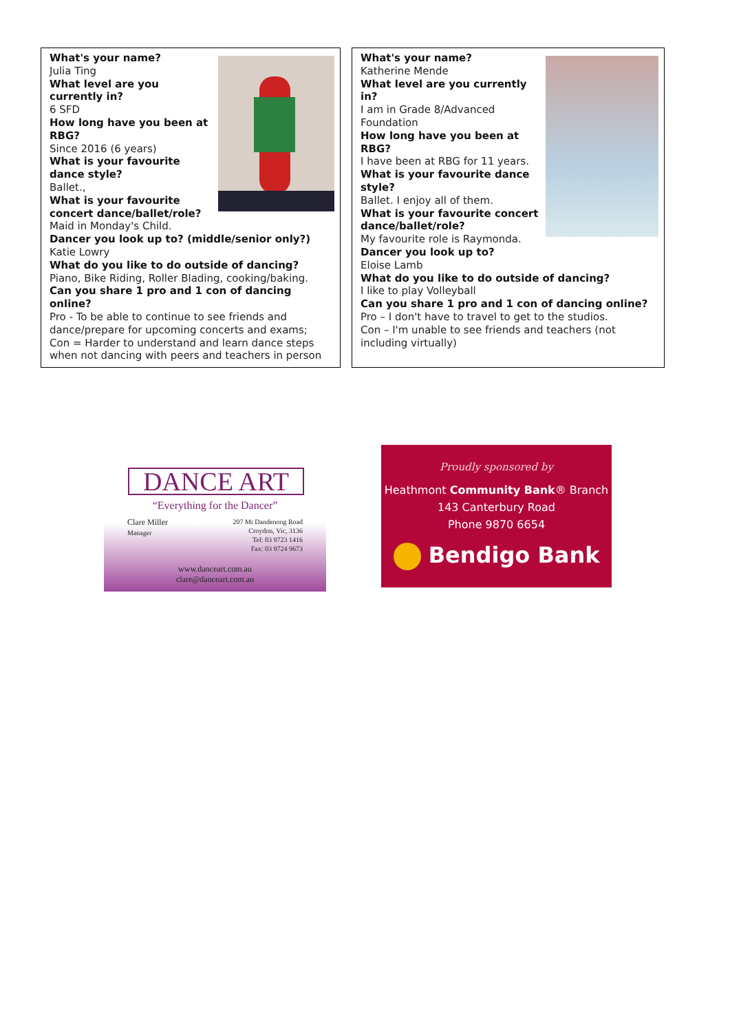What's your name?
Julia Ting
What level are you currently in?
6 SFD
How long have you been at RBG?
Since 2016 (6 years)
What is your favourite dance style?
Ballet.,
What is your favourite concert dance/ballet/role?
Maid in Monday's Child.
Dancer you look up to? (middle/senior only?)
Katie Lowry
What do you like to do outside of dancing?
Piano, Bike Riding, Roller Blading, cooking/baking.
Can you share 1 pro and 1 con of dancing online?
Pro - To be able to continue to see friends and dance/prepare for upcoming concerts and exams;
Con = Harder to understand and learn dance steps when not dancing with peers and teachers in person
What's your name?
Katherine Mende
What level are you currently in?
I am in Grade 8/Advanced Foundation
How long have you been at RBG?
I have been at RBG for 11 years.
What is your favourite dance style?
Ballet. I enjoy all of them.
What is your favourite concert dance/ballet/role?
My favourite role is Raymonda.
Dancer you look up to?
Eloise Lamb
What do you like to do outside of dancing?
I like to play Volleyball
Can you share 1 pro and 1 con of dancing online?
Pro – I don't have to travel to get to the studios.
Con – I'm unable to see friends and teachers (not including virtually)
DANCE ART
“Everything for the Dancer”
Clare Miller
Manager
207 Mt Dandenong Road
Croydon, Vic, 3136
Tel: 03 9723 1416
Fax: 03 9724 9673
www.danceart.com.au
clare@danceart.com.au
Proudly sponsored by
Heathmont Community Bank® Branch
143 Canterbury Road
Phone 9870 6654
Bendigo Bank